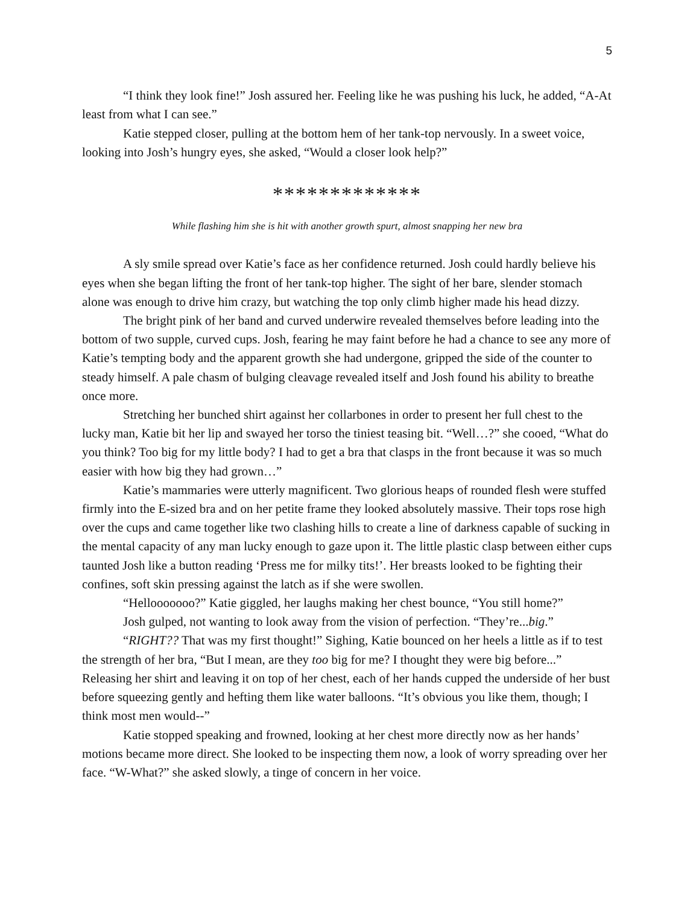5
“I think they look fine!” Josh assured her. Feeling like he was pushing his luck, he added, “A-At least from what I can see.”
Katie stepped closer, pulling at the bottom hem of her tank-top nervously. In a sweet voice, looking into Josh’s hungry eyes, she asked, “Would a closer look help?”
*************
While flashing him she is hit with another growth spurt, almost snapping her new bra
A sly smile spread over Katie’s face as her confidence returned. Josh could hardly believe his eyes when she began lifting the front of her tank-top higher. The sight of her bare, slender stomach alone was enough to drive him crazy, but watching the top only climb higher made his head dizzy.
The bright pink of her band and curved underwire revealed themselves before leading into the bottom of two supple, curved cups. Josh, fearing he may faint before he had a chance to see any more of Katie’s tempting body and the apparent growth she had undergone, gripped the side of the counter to steady himself. A pale chasm of bulging cleavage revealed itself and Josh found his ability to breathe once more.
Stretching her bunched shirt against her collarbones in order to present her full chest to the lucky man, Katie bit her lip and swayed her torso the tiniest teasing bit. “Well…?” she cooed, “What do you think? Too big for my little body? I had to get a bra that clasps in the front because it was so much easier with how big they had grown…”
Katie’s mammaries were utterly magnificent. Two glorious heaps of rounded flesh were stuffed firmly into the E-sized bra and on her petite frame they looked absolutely massive. Their tops rose high over the cups and came together like two clashing hills to create a line of darkness capable of sucking in the mental capacity of any man lucky enough to gaze upon it. The little plastic clasp between either cups taunted Josh like a button reading ‘Press me for milky tits!’. Her breasts looked to be fighting their confines, soft skin pressing against the latch as if she were swollen.
“Hellooooooo?” Katie giggled, her laughs making her chest bounce, “You still home?”
Josh gulped, not wanting to look away from the vision of perfection. “They’re...big.”
“RIGHT?? That was my first thought!” Sighing, Katie bounced on her heels a little as if to test the strength of her bra, “But I mean, are they too big for me? I thought they were big before...” Releasing her shirt and leaving it on top of her chest, each of her hands cupped the underside of her bust before squeezing gently and hefting them like water balloons. “It’s obvious you like them, though; I think most men would--”
Katie stopped speaking and frowned, looking at her chest more directly now as her hands’ motions became more direct. She looked to be inspecting them now, a look of worry spreading over her face. “W-What?” she asked slowly, a tinge of concern in her voice.